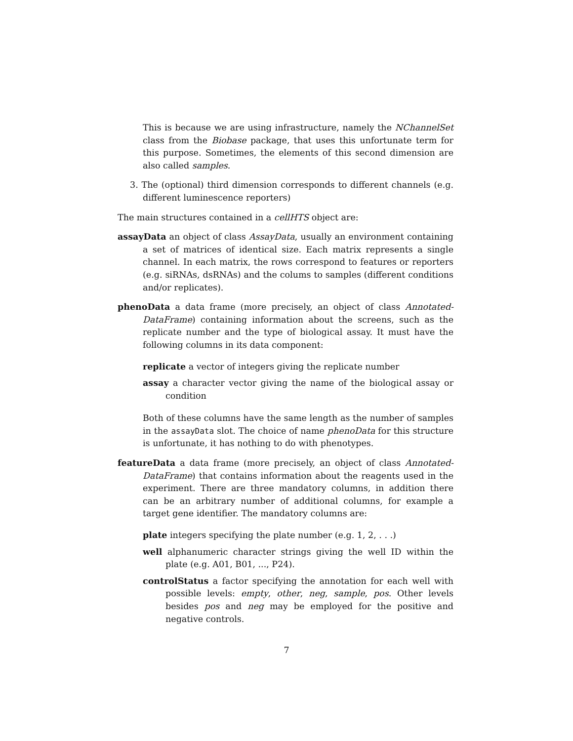This is because we are using infrastructure, namely the NChannelSet class from the Biobase package, that uses this unfortunate term for this purpose. Sometimes, the elements of this second dimension are also called samples.
3. The (optional) third dimension corresponds to different channels (e.g. different luminescence reporters)
The main structures contained in a cellHTS object are:
assayData an object of class AssayData, usually an environment containing a set of matrices of identical size. Each matrix represents a single channel. In each matrix, the rows correspond to features or reporters (e.g. siRNAs, dsRNAs) and the colums to samples (different conditions and/or replicates).
phenoData a data frame (more precisely, an object of class Annotated-DataFrame) containing information about the screens, such as the replicate number and the type of biological assay. It must have the following columns in its data component:
replicate a vector of integers giving the replicate number
assay a character vector giving the name of the biological assay or condition
Both of these columns have the same length as the number of samples in the assayData slot. The choice of name phenoData for this structure is unfortunate, it has nothing to do with phenotypes.
featureData a data frame (more precisely, an object of class Annotated-DataFrame) that contains information about the reagents used in the experiment. There are three mandatory columns, in addition there can be an arbitrary number of additional columns, for example a target gene identifier. The mandatory columns are:
plate integers specifying the plate number (e.g. 1, 2, . . .)
well alphanumeric character strings giving the well ID within the plate (e.g. A01, B01, ..., P24).
controlStatus a factor specifying the annotation for each well with possible levels: empty, other, neg, sample, pos. Other levels besides pos and neg may be employed for the positive and negative controls.
7